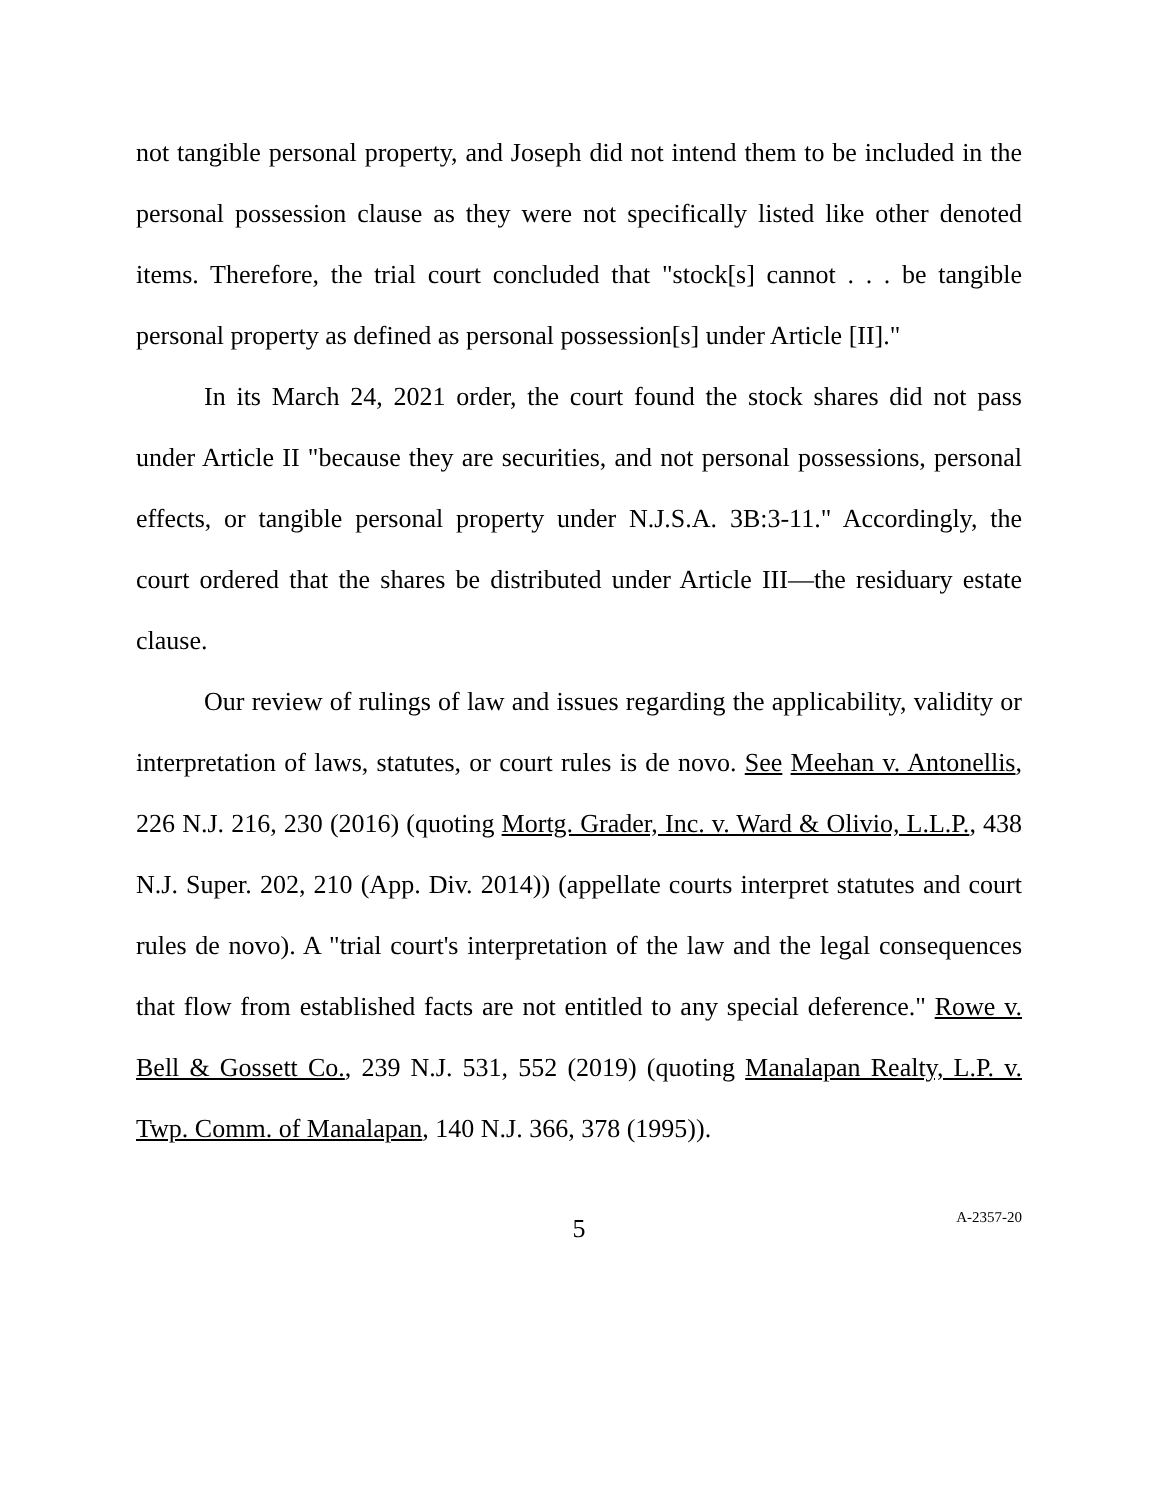not tangible personal property, and Joseph did not intend them to be included in the personal possession clause as they were not specifically listed like other denoted items. Therefore, the trial court concluded that "stock[s] cannot . . . be tangible personal property as defined as personal possession[s] under Article [II]."
In its March 24, 2021 order, the court found the stock shares did not pass under Article II "because they are securities, and not personal possessions, personal effects, or tangible personal property under N.J.S.A. 3B:3-11." Accordingly, the court ordered that the shares be distributed under Article III—the residuary estate clause.
Our review of rulings of law and issues regarding the applicability, validity or interpretation of laws, statutes, or court rules is de novo. See Meehan v. Antonellis, 226 N.J. 216, 230 (2016) (quoting Mortg. Grader, Inc. v. Ward & Olivio, L.L.P., 438 N.J. Super. 202, 210 (App. Div. 2014)) (appellate courts interpret statutes and court rules de novo). A "trial court's interpretation of the law and the legal consequences that flow from established facts are not entitled to any special deference." Rowe v. Bell & Gossett Co., 239 N.J. 531, 552 (2019) (quoting Manalapan Realty, L.P. v. Twp. Comm. of Manalapan, 140 N.J. 366, 378 (1995)).
5
A-2357-20